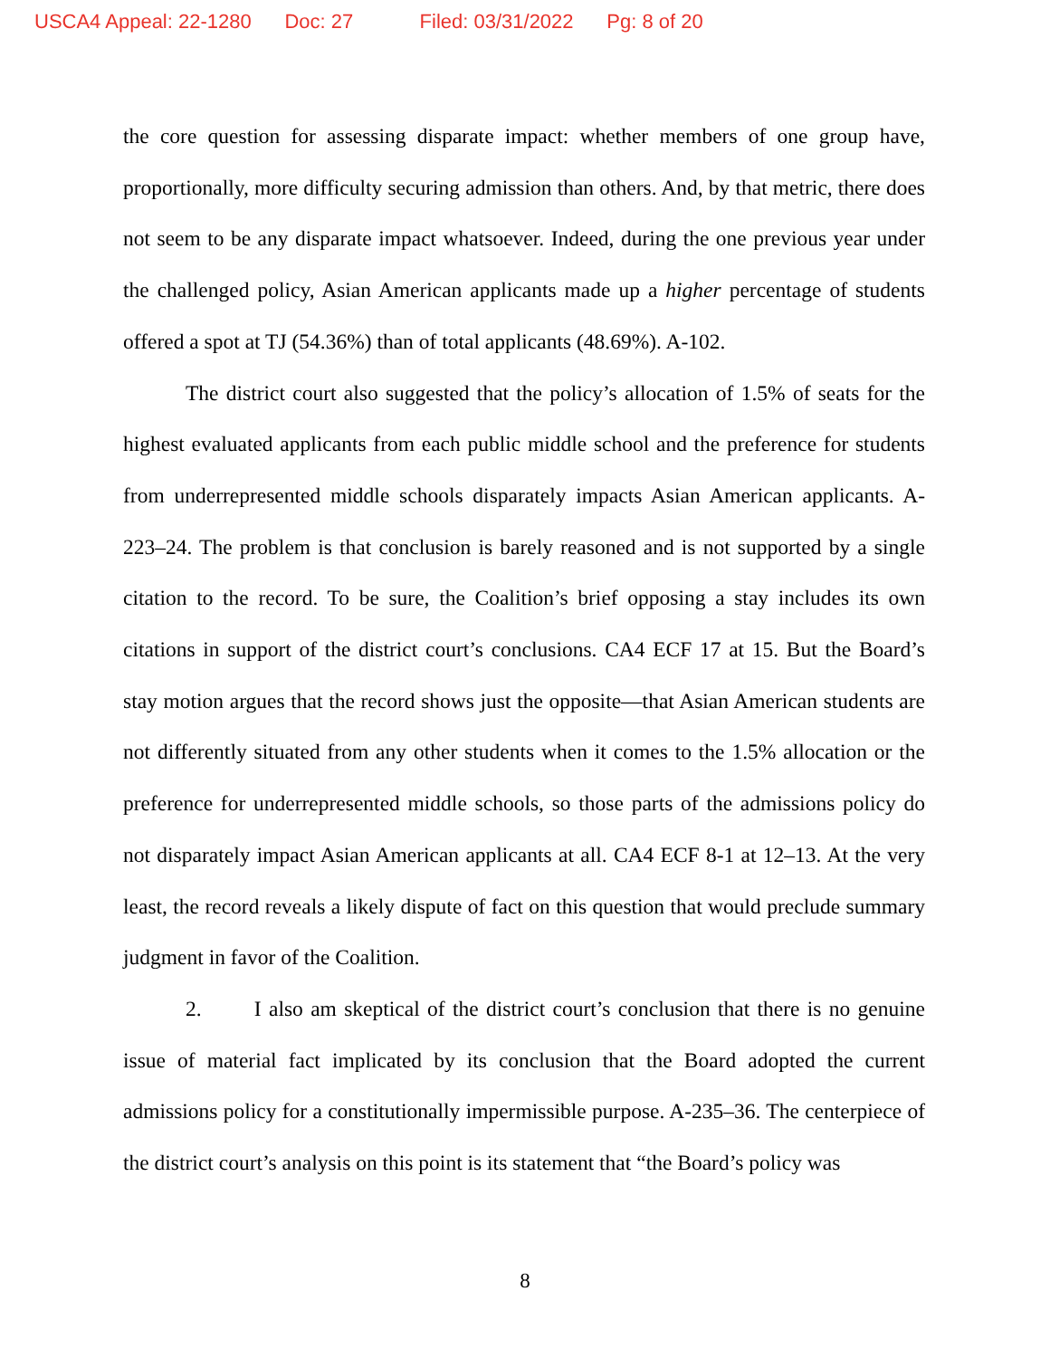USCA4 Appeal: 22-1280 Doc: 27 Filed: 03/31/2022 Pg: 8 of 20
the core question for assessing disparate impact: whether members of one group have, proportionally, more difficulty securing admission than others. And, by that metric, there does not seem to be any disparate impact whatsoever. Indeed, during the one previous year under the challenged policy, Asian American applicants made up a higher percentage of students offered a spot at TJ (54.36%) than of total applicants (48.69%). A-102.
The district court also suggested that the policy’s allocation of 1.5% of seats for the highest evaluated applicants from each public middle school and the preference for students from underrepresented middle schools disparately impacts Asian American applicants. A-223–24. The problem is that conclusion is barely reasoned and is not supported by a single citation to the record. To be sure, the Coalition’s brief opposing a stay includes its own citations in support of the district court’s conclusions. CA4 ECF 17 at 15. But the Board’s stay motion argues that the record shows just the opposite—that Asian American students are not differently situated from any other students when it comes to the 1.5% allocation or the preference for underrepresented middle schools, so those parts of the admissions policy do not disparately impact Asian American applicants at all. CA4 ECF 8-1 at 12–13. At the very least, the record reveals a likely dispute of fact on this question that would preclude summary judgment in favor of the Coalition.
2. I also am skeptical of the district court’s conclusion that there is no genuine issue of material fact implicated by its conclusion that the Board adopted the current admissions policy for a constitutionally impermissible purpose. A-235–36. The centerpiece of the district court’s analysis on this point is its statement that “the Board’s policy was
8